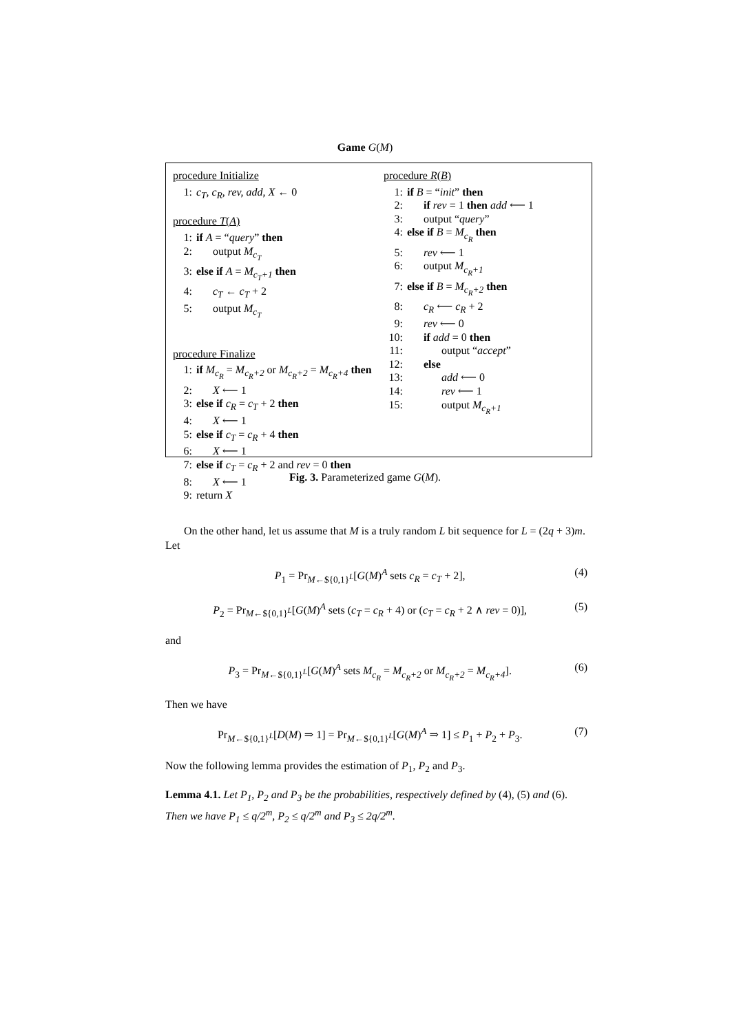Game G(M)
procedure Initialize
1: c<sub>T</sub>, c<sub>R</sub>, rev, add, X ← 0
procedure T(A)
1: if A = “query” then
2: output M<sub>c<sub>T</sub></sub>
3: else if A = M<sub>c<sub>T</sub>+1</sub> then
4: c<sub>T</sub> ← c<sub>T</sub> + 2
5: output M<sub>c<sub>T</sub></sub>
procedure Finalize
1: if M<sub>c<sub>R</sub></sub> = M<sub>c<sub>R</sub>+2</sub> or M<sub>c<sub>R</sub>+2</sub> = M<sub>c<sub>R</sub>+4</sub> then
2: X ⟵ 1
3: else if c<sub>R</sub> = c<sub>T</sub> + 2 then
4: X ⟵ 1
5: else if c<sub>T</sub> = c<sub>R</sub> + 4 then
6: X ⟵ 1
7: else if c<sub>T</sub> = c<sub>R</sub> + 2 and rev = 0 then
8: X ⟵ 1
9: return X
procedure R(B)
1: if B = “init” then
2: if rev = 1 then add ⟵ 1
3: output “query”
4: else if B = M<sub>c<sub>R</sub></sub> then
5: rev ⟵ 1
6: output M<sub>c<sub>R</sub>+1</sub>
7: else if B = M<sub>c<sub>R</sub>+2</sub> then
8: c<sub>R</sub> ⟵ c<sub>R</sub> + 2
9: rev ⟵ 0
10: if add = 0 then
11: output “accept”
12: else
13: add ⟵ 0
14: rev ⟵ 1
15: output M<sub>c<sub>R</sub>+1</sub>
Fig. 3. Parameterized game G(M).
On the other hand, let us assume that M is a truly random L bit sequence for L = (2q + 3)m. Let
P<sub>1</sub> = Pr<sub>M←${0,1}<sup>L</sup></sub>[G(M)<sup>A</sup> sets c<sub>R</sub> = c<sub>T</sub> + 2], (4)
P<sub>2</sub> = Pr<sub>M←${0,1}<sup>L</sup></sub>[G(M)<sup>A</sup> sets (c<sub>T</sub> = c<sub>R</sub> + 4) or (c<sub>T</sub> = c<sub>R</sub> + 2 ∧ rev = 0)], (5)
and
P<sub>3</sub> = Pr<sub>M←${0,1}<sup>L</sup></sub>[G(M)<sup>A</sup> sets M<sub>c<sub>R</sub></sub> = M<sub>c<sub>R</sub>+2</sub> or M<sub>c<sub>R</sub>+2</sub> = M<sub>c<sub>R</sub>+4</sub>]. (6)
Then we have
Pr<sub>M←${0,1}<sup>L</sup></sub>[D(M) ⇒ 1] = Pr<sub>M←${0,1}<sup>L</sup></sub>[G(M)<sup>A</sup> ⇒ 1] ≤ P<sub>1</sub> + P<sub>2</sub> + P<sub>3</sub>. (7)
Now the following lemma provides the estimation of P<sub>1</sub>, P<sub>2</sub> and P<sub>3</sub>.
Lemma 4.1. Let P<sub>1</sub>, P<sub>2</sub> and P<sub>3</sub> be the probabilities, respectively defined by (4), (5) and (6). Then we have P<sub>1</sub> ≤ q/2<sup>m</sup>, P<sub>2</sub> ≤ q/2<sup>m</sup> and P<sub>3</sub> ≤ 2q/2<sup>m</sup>.